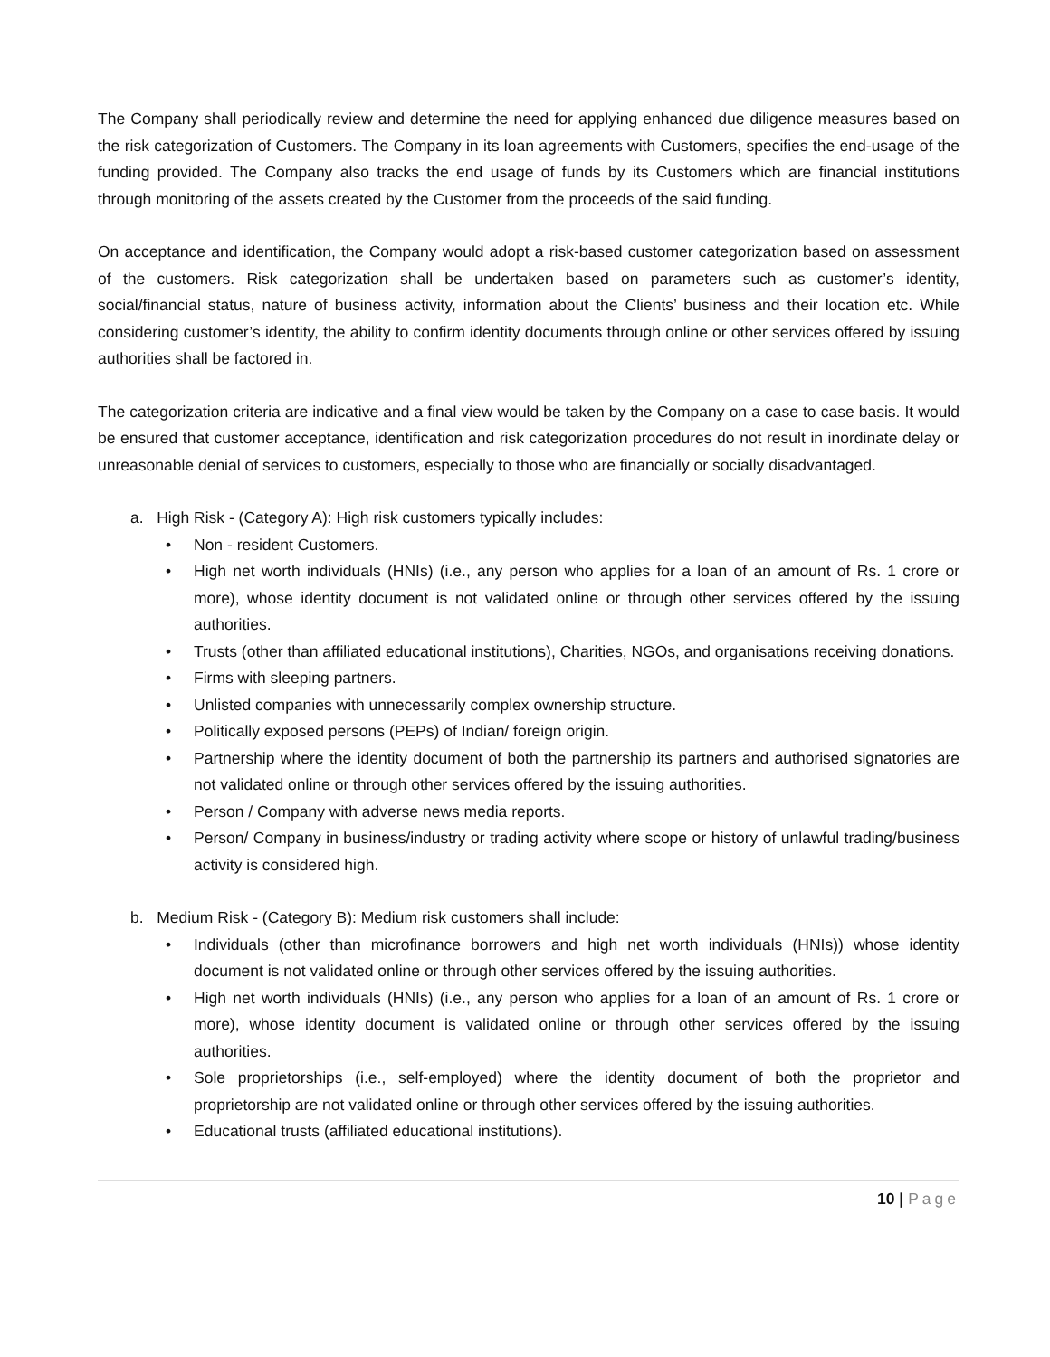The Company shall periodically review and determine the need for applying enhanced due diligence measures based on the risk categorization of Customers. The Company in its loan agreements with Customers, specifies the end-usage of the funding provided. The Company also tracks the end usage of funds by its Customers which are financial institutions through monitoring of the assets created by the Customer from the proceeds of the said funding.
On acceptance and identification, the Company would adopt a risk-based customer categorization based on assessment of the customers. Risk categorization shall be undertaken based on parameters such as customer’s identity, social/financial status, nature of business activity, information about the Clients’ business and their location etc. While considering customer’s identity, the ability to confirm identity documents through online or other services offered by issuing authorities shall be factored in.
The categorization criteria are indicative and a final view would be taken by the Company on a case to case basis. It would be ensured that customer acceptance, identification and risk categorization procedures do not result in inordinate delay or unreasonable denial of services to customers, especially to those who are financially or socially disadvantaged.
a. High Risk - (Category A): High risk customers typically includes:
• Non - resident Customers.
• High net worth individuals (HNIs) (i.e., any person who applies for a loan of an amount of Rs. 1 crore or more), whose identity document is not validated online or through other services offered by the issuing authorities.
• Trusts (other than affiliated educational institutions), Charities, NGOs, and organisations receiving donations.
• Firms with sleeping partners.
• Unlisted companies with unnecessarily complex ownership structure.
• Politically exposed persons (PEPs) of Indian/ foreign origin.
• Partnership where the identity document of both the partnership its partners and authorised signatories are not validated online or through other services offered by the issuing authorities.
• Person / Company with adverse news media reports.
• Person/ Company in business/industry or trading activity where scope or history of unlawful trading/business activity is considered high.
b. Medium Risk - (Category B): Medium risk customers shall include:
• Individuals (other than microfinance borrowers and high net worth individuals (HNIs)) whose identity document is not validated online or through other services offered by the issuing authorities.
• High net worth individuals (HNIs) (i.e., any person who applies for a loan of an amount of Rs. 1 crore or more), whose identity document is validated online or through other services offered by the issuing authorities.
• Sole proprietorships (i.e., self-employed) where the identity document of both the proprietor and proprietorship are not validated online or through other services offered by the issuing authorities.
• Educational trusts (affiliated educational institutions).
10 | Page